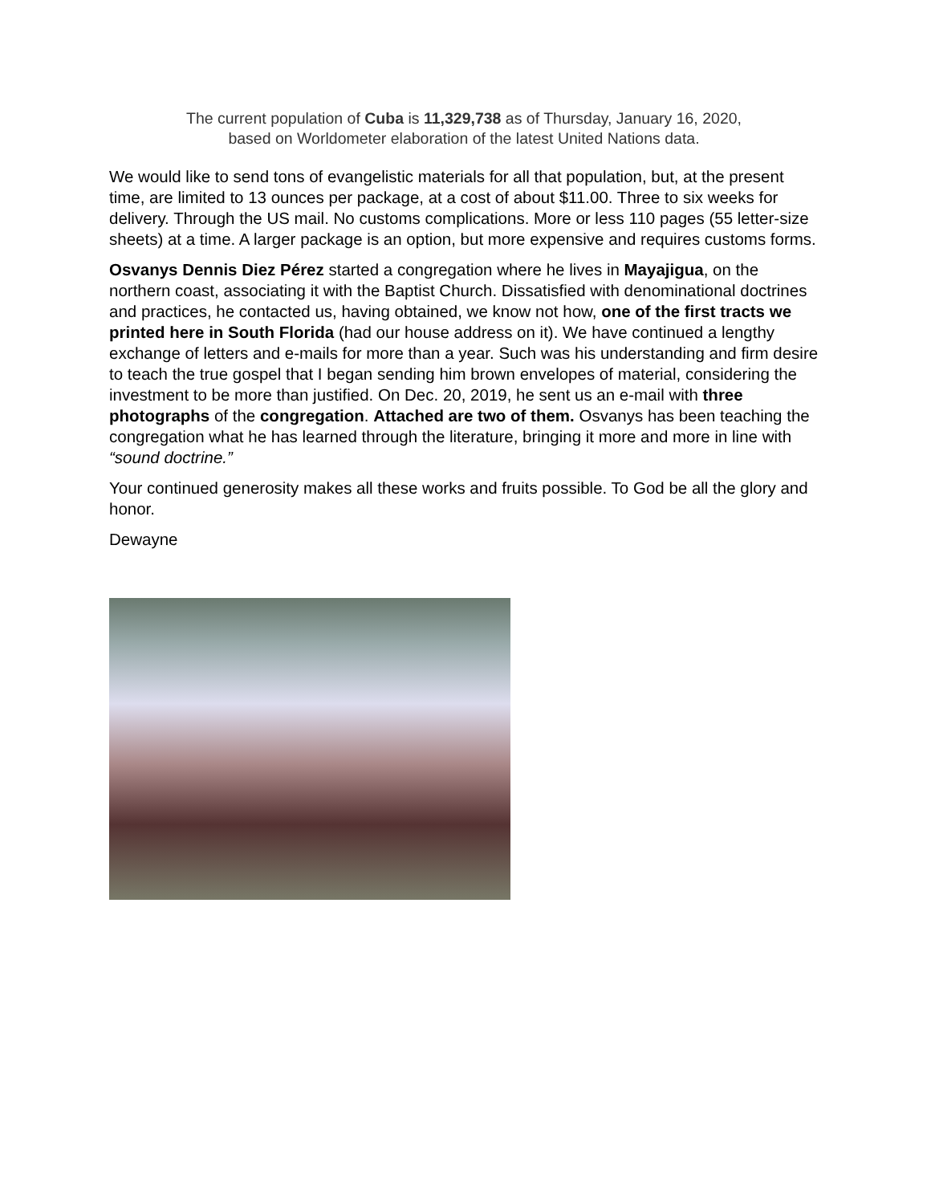The current population of Cuba is 11,329,738 as of Thursday, January 16, 2020,
based on Worldometer elaboration of the latest United Nations data.
We would like to send tons of evangelistic materials for all that population, but, at the present time, are limited to 13 ounces per package, at a cost of about $11.00. Three to six weeks for delivery. Through the US mail. No customs complications. More or less 110 pages (55 letter-size sheets) at a time. A larger package is an option, but more expensive and requires customs forms.
Osvanys Dennis Diez Pérez started a congregation where he lives in Mayajigua, on the northern coast, associating it with the Baptist Church. Dissatisfied with denominational doctrines and practices, he contacted us, having obtained, we know not how, one of the first tracts we printed here in South Florida (had our house address on it). We have continued a lengthy exchange of letters and e-mails for more than a year. Such was his understanding and firm desire to teach the true gospel that I began sending him brown envelopes of material, considering the investment to be more than justified. On Dec. 20, 2019, he sent us an e-mail with three photographs of the congregation. Attached are two of them. Osvanys has been teaching the congregation what he has learned through the literature, bringing it more and more in line with “sound doctrine.”
Your continued generosity makes all these works and fruits possible. To God be all the glory and honor.
Dewayne